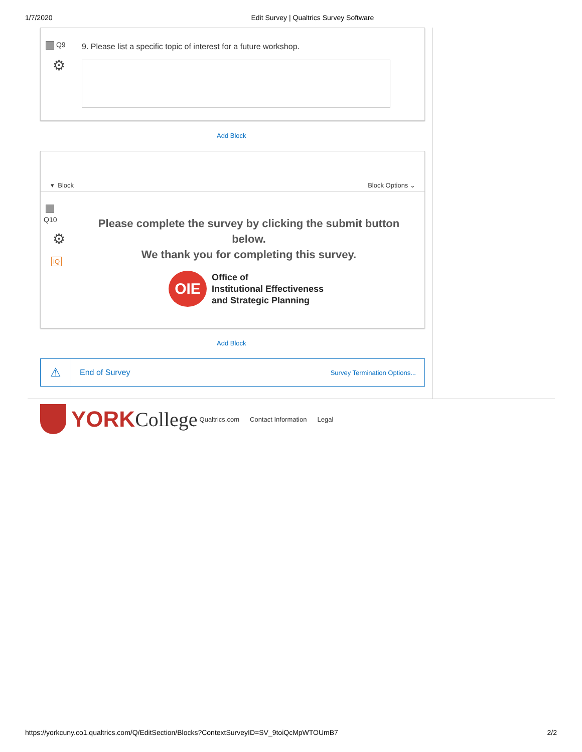1/7/2020 Edit Survey | Qualtrics Survey Software
Q9
⚙
9. Please list a specific topic of interest for a future workshop.
Add Block
▾ Block Block Options ⌄
Q10
⚙
iQ
Please complete the survey by clicking the submit button below.
We thank you for completing this survey.
OIE
Office of
Institutional Effectiveness
and Strategic Planning
Add Block
⚠
End of Survey
Survey Termination Options...
YORK College Qualtrics.com Contact Information Legal
https://yorkcuny.co1.qualtrics.com/Q/EditSection/Blocks?ContextSurveyID=SV_9toiQcMpWTOUmB7 2/2